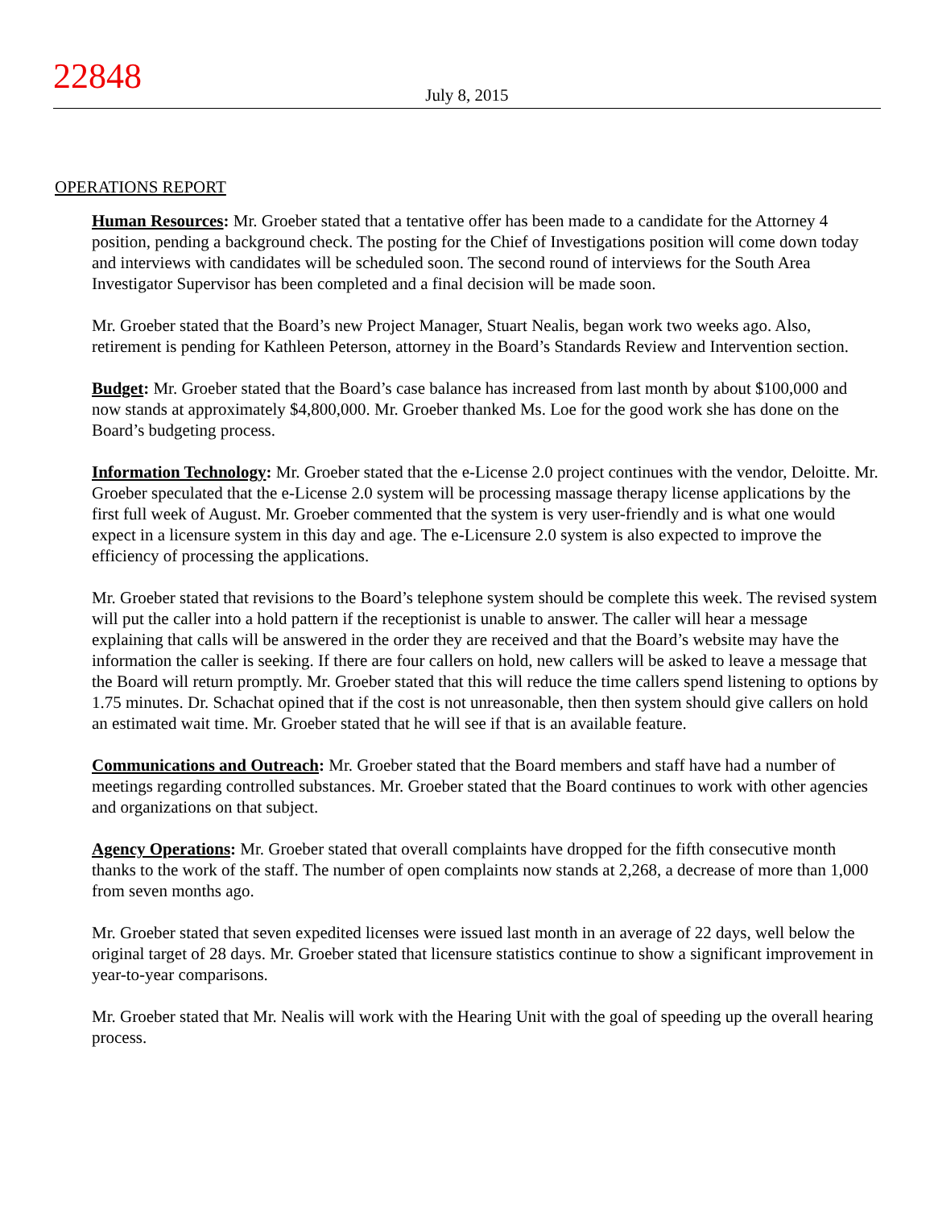22848
July 8, 2015
OPERATIONS REPORT
Human Resources: Mr. Groeber stated that a tentative offer has been made to a candidate for the Attorney 4 position, pending a background check. The posting for the Chief of Investigations position will come down today and interviews with candidates will be scheduled soon. The second round of interviews for the South Area Investigator Supervisor has been completed and a final decision will be made soon.
Mr. Groeber stated that the Board’s new Project Manager, Stuart Nealis, began work two weeks ago. Also, retirement is pending for Kathleen Peterson, attorney in the Board’s Standards Review and Intervention section.
Budget: Mr. Groeber stated that the Board’s case balance has increased from last month by about $100,000 and now stands at approximately $4,800,000. Mr. Groeber thanked Ms. Loe for the good work she has done on the Board’s budgeting process.
Information Technology: Mr. Groeber stated that the e-License 2.0 project continues with the vendor, Deloitte. Mr. Groeber speculated that the e-License 2.0 system will be processing massage therapy license applications by the first full week of August. Mr. Groeber commented that the system is very user-friendly and is what one would expect in a licensure system in this day and age. The e-Licensure 2.0 system is also expected to improve the efficiency of processing the applications.
Mr. Groeber stated that revisions to the Board’s telephone system should be complete this week. The revised system will put the caller into a hold pattern if the receptionist is unable to answer. The caller will hear a message explaining that calls will be answered in the order they are received and that the Board’s website may have the information the caller is seeking. If there are four callers on hold, new callers will be asked to leave a message that the Board will return promptly. Mr. Groeber stated that this will reduce the time callers spend listening to options by 1.75 minutes. Dr. Schachat opined that if the cost is not unreasonable, then then system should give callers on hold an estimated wait time. Mr. Groeber stated that he will see if that is an available feature.
Communications and Outreach: Mr. Groeber stated that the Board members and staff have had a number of meetings regarding controlled substances. Mr. Groeber stated that the Board continues to work with other agencies and organizations on that subject.
Agency Operations: Mr. Groeber stated that overall complaints have dropped for the fifth consecutive month thanks to the work of the staff. The number of open complaints now stands at 2,268, a decrease of more than 1,000 from seven months ago.
Mr. Groeber stated that seven expedited licenses were issued last month in an average of 22 days, well below the original target of 28 days. Mr. Groeber stated that licensure statistics continue to show a significant improvement in year-to-year comparisons.
Mr. Groeber stated that Mr. Nealis will work with the Hearing Unit with the goal of speeding up the overall hearing process.